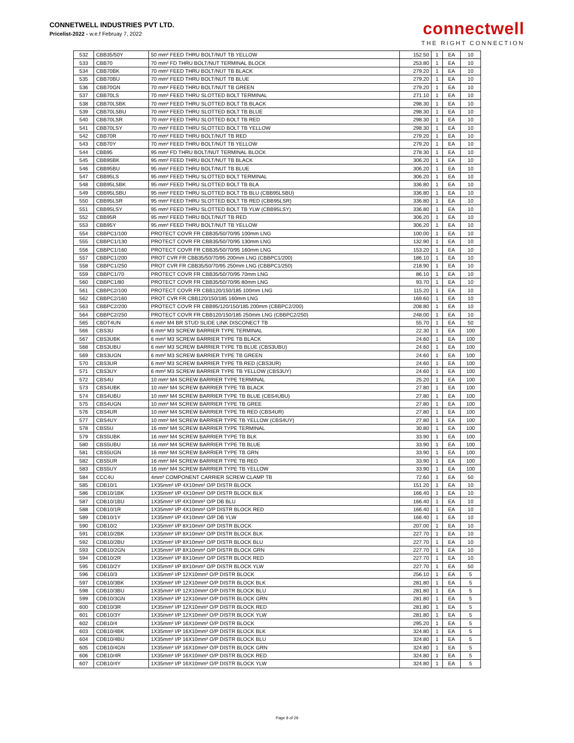CONNETWELL INDUSTRIES PVT LTD.
Pricelist-2022 - w.e.f Februay 7, 2022
connectwell
THE RIGHT CONNECTION
| 532 | CBB35/50Y | 50 mm² FEED THRU BOLT/NUT TB YELLOW | 152.50 | 1 | EA | 10 |
| 533 | CBB70 | 70 mm² FD THRU BOLT/NUT TERMINAL BLOCK | 253.80 | 1 | EA | 10 |
| 534 | CBB70BK | 70 mm² FEED THRU BOLT/NUT TB BLACK | 279.20 | 1 | EA | 10 |
| 535 | CBB70BU | 70 mm² FEED THRU BOLT/NUT TB BLUE | 279.20 | 1 | EA | 10 |
| 536 | CBB70GN | 70 mm² FEED THRU BOLT/NUT TB GREEN | 279.20 | 1 | EA | 10 |
| 537 | CBB70LS | 70 mm² FEED THRU SLOTTED BOLT TERMINAL | 271.10 | 1 | EA | 10 |
| 538 | CBB70LSBK | 70 mm² FEED THRU SLOTTED BOLT TB BLACK | 298.30 | 1 | EA | 10 |
| 539 | CBB70LSBU | 70 mm² FEED THRU SLOTTED BOLT TB BLUE | 298.30 | 1 | EA | 10 |
| 540 | CBB70LSR | 70 mm² FEED THRU SLOTTED BOLT TB RED | 298.30 | 1 | EA | 10 |
| 541 | CBB70LSY | 70 mm² FEED THRU SLOTTED BOLT TB YELLOW | 298.30 | 1 | EA | 10 |
| 542 | CBB70R | 70 mm² FEED THRU BOLT/NUT TB RED | 279.20 | 1 | EA | 10 |
| 543 | CBB70Y | 70 mm² FEED THRU BOLT/NUT TB YELLOW | 279.20 | 1 | EA | 10 |
| 544 | CBB95 | 95 mm² FD THRU BOLT/NUT TERMINAL BLOCK | 278.30 | 1 | EA | 10 |
| 545 | CBB95BK | 95 mm² FEED THRU BOLT/NUT TB BLACK | 306.20 | 1 | EA | 10 |
| 546 | CBB95BU | 95 mm² FEED THRU BOLT/NUT TB BLUE | 306.20 | 1 | EA | 10 |
| 547 | CBB95LS | 95 mm² FEED THRU SLOTTED BOLT TERMINAL | 306.20 | 1 | EA | 10 |
| 548 | CBB95LSBK | 95 mm² FEED THRU SLOTTED BOLT TB BLA | 336.80 | 1 | EA | 10 |
| 549 | CBB95LSBU | 95 mm² FEED THRU SLOTTED BOLT TB BLU (CBB95LSBU) | 336.80 | 1 | EA | 10 |
| 550 | CBB95LSR | 95 mm² FEED THRU SLOTTED BOLT TB RED (CBB95LSR) | 336.80 | 1 | EA | 10 |
| 551 | CBB95LSY | 95 mm² FEED THRU SLOTTED BOLT TB YLW (CBB95LSY) | 336.80 | 1 | EA | 10 |
| 552 | CBB95R | 95 mm² FEED THRU BOLT/NUT TB RED | 306.20 | 1 | EA | 10 |
| 553 | CBB95Y | 95 mm² FEED THRU BOLT/NUT TB YELLOW | 306.20 | 1 | EA | 10 |
| 554 | CBBPC1/100 | PROTECT COVR FR CBB35/50/70/95 100mm LNG | 100.00 | 1 | EA | 10 |
| 555 | CBBPC1/130 | PROTECT COVR FR CBB35/50/70/95 130mm LNG | 132.90 | 1 | EA | 10 |
| 556 | CBBPC1/160 | PROTECT COVR FR CBB35/50/70/95 160mm LNG | 153.20 | 1 | EA | 10 |
| 557 | CBBPC1/200 | PROT CVR FR CBB35/50/70/95 200mm LNG (CBBPC1/200) | 186.10 | 1 | EA | 10 |
| 558 | CBBPC1/250 | PROT CVR FR CBB35/50/70/95 250mm LNG (CBBPC1/250) | 218.90 | 1 | EA | 10 |
| 559 | CBBPC1/70 | PROTECT COVR FR CBB35/50/70/95 70mm LNG | 86.10 | 1 | EA | 10 |
| 560 | CBBPC1/80 | PROTECT COVR FR CBB35/50/70/95 80mm LNG | 93.70 | 1 | EA | 10 |
| 561 | CBBPC2/100 | PROTECT COVR FR CBB120/150/185 100mm LNG | 115.20 | 1 | EA | 10 |
| 562 | CBBPC2/160 | PROT CVR FR CBB120/150/185 160mm LNG | 169.60 | 1 | EA | 10 |
| 563 | CBBPC2/200 | PROTECT COVR FR CBB95/120/150/185 200mm (CBBPC2/200) | 208.80 | 1 | EA | 10 |
| 564 | CBBPC2/250 | PROTECT COVR FR CBB120/150/185 250mm LNG (CBBPC2/250) | 248.00 | 1 | EA | 10 |
| 565 | CBDT4UN | 6 mm² M4 BR STUD SLIDE LINK DISCONECT TB | 55.70 | 1 | EA | 50 |
| 566 | CBS3U | 6 mm² M3 SCREW BARRIER TYPE TERMINAL | 22.30 | 1 | EA | 100 |
| 567 | CBS3UBK | 6 mm² M3 SCREW BARRIER TYPE TB BLACK | 24.60 | 1 | EA | 100 |
| 568 | CBS3UBU | 6 mm² M3 SCREW BARRIER TYPE TB BLUE (CBS3UBU) | 24.60 | 1 | EA | 100 |
| 569 | CBS3UGN | 6 mm² M3 SCREW BARRIER TYPE TB GREEN | 24.60 | 1 | EA | 100 |
| 570 | CBS3UR | 6 mm² M3 SCREW BARRIER TYPE TB RED (CBS3UR) | 24.60 | 1 | EA | 100 |
| 571 | CBS3UY | 6 mm² M3 SCREW BARRIER TYPE TB YELLOW (CBS3UY) | 24.60 | 1 | EA | 100 |
| 572 | CBS4U | 10 mm² M4 SCREW BARRIER TYPE TERMINAL | 25.20 | 1 | EA | 100 |
| 573 | CBS4UBK | 10 mm² M4 SCREW BARRIER TYPE TB BLACK | 27.80 | 1 | EA | 100 |
| 574 | CBS4UBU | 10 mm² M4 SCREW BARRIER TYPE TB BLUE (CBS4UBU) | 27.80 | 1 | EA | 100 |
| 575 | CBS4UGN | 10 mm² M4 SCREW BARRIER TYPE TB GREE | 27.80 | 1 | EA | 100 |
| 576 | CBS4UR | 10 mm² M4 SCREW BARRIER TYPE TB RED (CBS4UR) | 27.80 | 1 | EA | 100 |
| 577 | CBS4UY | 10 mm² M4 SCREW BARRIER TYPE TB YELLOW (CBS4UY) | 27.80 | 1 | EA | 100 |
| 578 | CBS5U | 16 mm² M4 SCREW BARRIER TYPE TERMINAL | 30.80 | 1 | EA | 100 |
| 579 | CBS5UBK | 16 mm² M4 SCREW BARRIER TYPE TB BLK | 33.90 | 1 | EA | 100 |
| 580 | CBS5UBU | 16 mm² M4 SCREW BARRIER TYPE TB BLUE | 33.90 | 1 | EA | 100 |
| 581 | CBS5UGN | 16 mm² M4 SCREW BARRIER TYPE TB GRN | 33.90 | 1 | EA | 100 |
| 582 | CBS5UR | 16 mm² M4 SCREW BARRIER TYPE TB RED | 33.90 | 1 | EA | 100 |
| 583 | CBS5UY | 16 mm² M4 SCREW BARRIER TYPE TB YELLOW | 33.90 | 1 | EA | 100 |
| 584 | CCC4U | 4mm² COMPONENT CARRIER SCREW CLAMP TB | 72.60 | 1 | EA | 50 |
| 585 | CDB10/1 | 1X35mm² I/P 4X10mm² O/P DISTR BLOCK | 151.20 | 1 | EA | 10 |
| 586 | CDB10/1BK | 1X35mm² I/P 4X10mm² O/P DISTR BLOCK BLK | 166.40 | 1 | EA | 10 |
| 587 | CDB10/1BU | 1X35mm² I/P 4X10mm² O/P DB BLU | 166.40 | 1 | EA | 10 |
| 588 | CDB10/1R | 1X35mm² I/P 4X10mm² O/P DISTR BLOCK RED | 166.40 | 1 | EA | 10 |
| 589 | CDB10/1Y | 1X35mm² I/P 4X10mm² O/P DB YLW | 166.40 | 1 | EA | 10 |
| 590 | CDB10/2 | 1X35mm² I/P 8X10mm² O/P DISTR BLOCK | 207.00 | 1 | EA | 10 |
| 591 | CDB10/2BK | 1X35mm² I/P 8X10mm² O/P DISTR BLOCK BLK | 227.70 | 1 | EA | 10 |
| 592 | CDB10/2BU | 1X35mm² I/P 8X10mm² O/P DISTR BLOCK BLU | 227.70 | 1 | EA | 10 |
| 593 | CDB10/2GN | 1X35mm² I/P 8X10mm² O/P DISTR BLOCK GRN | 227.70 | 1 | EA | 10 |
| 594 | CDB10/2R | 1X35mm² I/P 8X10mm² O/P DISTR BLOCK RED | 227.70 | 1 | EA | 10 |
| 595 | CDB10/2Y | 1X35mm² I/P 8X10mm² O/P DISTR BLOCK YLW | 227.70 | 1 | EA | 50 |
| 596 | CDB10/3 | 1X35mm² I/P 12X10mm² O/P DISTR BLOCK | 256.10 | 1 | EA | 5 |
| 597 | CDB10/3BK | 1X35mm² I/P 12X10mm² O/P DISTR BLOCK BLK | 281.80 | 1 | EA | 5 |
| 598 | CDB10/3BU | 1X35mm² I/P 12X10mm² O/P DISTR BLOCK BLU | 281.80 | 1 | EA | 5 |
| 599 | CDB10/3GN | 1X35mm² I/P 12X10mm² O/P DISTR BLOCK GRN | 281.80 | 1 | EA | 5 |
| 600 | CDB10/3R | 1X35mm² I/P 12X10mm² O/P DISTR BLOCK RED | 281.80 | 1 | EA | 5 |
| 601 | CDB10/3Y | 1X35mm² I/P 12X10mm² O/P DISTR BLOCK YLW | 281.80 | 1 | EA | 5 |
| 602 | CDB10/4 | 1X35mm² I/P 16X10mm² O/P DISTR BLOCK | 295.20 | 1 | EA | 5 |
| 603 | CDB10/4BK | 1X35mm² I/P 16X10mm² O/P DISTR BLOCK BLK | 324.80 | 1 | EA | 5 |
| 604 | CDB10/4BU | 1X35mm² I/P 16X10mm² O/P DISTR BLOCK BLU | 324.80 | 1 | EA | 5 |
| 605 | CDB10/4GN | 1X35mm² I/P 16X10mm² O/P DISTR BLOCK GRN | 324.80 | 1 | EA | 5 |
| 606 | CDB10/4R | 1X35mm² I/P 16X10mm² O/P DISTR BLOCK RED | 324.80 | 1 | EA | 5 |
| 607 | CDB10/4Y | 1X35mm² I/P 16X10mm² O/P DISTR BLOCK YLW | 324.80 | 1 | EA | 5 |
Page 8 of 29